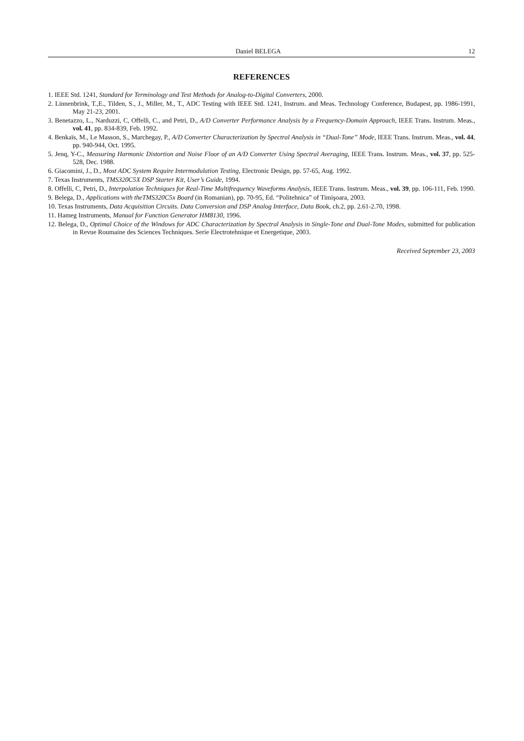Daniel BELEGA 12
REFERENCES
1. IEEE Std. 1241, Standard for Terminology and Test Methods for Analog-to-Digital Converters, 2000.
2. Linnenbrink, T.,E., Tilden, S., J., Miller, M., T., ADC Testing with IEEE Std. 1241, Instrum. and Meas. Technology Conference, Budapest, pp. 1986-1991, May 21-23, 2001.
3. Benetazzo, L., Narduzzi, C, Offelli, C., and Petri, D., A/D Converter Performance Analysis by a Frequency-Domain Approach, IEEE Trans. Instrum. Meas., vol. 41, pp. 834-839, Feb. 1992.
4. Benkaïs, M., Le Masson, S., Marchegay, P., A/D Converter Characterization by Spectral Analysis in “Dual-Tone” Mode, IEEE Trans. Instrum. Meas., vol. 44, pp. 940-944, Oct. 1995.
5. Jenq, Y-C., Measuring Harmonic Distortion and Noise Floor of an A/D Converter Using Spectral Averaging, IEEE Trans. Instrum. Meas., vol. 37, pp. 525-528, Dec. 1988.
6. Giacomini, J., D., Most ADC System Require Intermodulation Testing, Electronic Design, pp. 57-65, Aug. 1992.
7. Texas Instruments, TMS320C5X DSP Starter Kit, User’s Guide, 1994.
8. Offelli, C, Petri, D., Interpolation Techniques for Real-Time Multifrequency Waveforms Analysis, IEEE Trans. Instrum. Meas., vol. 39, pp. 106-111, Feb. 1990.
9. Belega, D., Applications with theTMS320C5x Board (in Romanian), pp. 70-95, Ed. “Politehnica” of Timişoara, 2003.
10. Texas Instruments, Data Acquisition Circuits. Data Conversion and DSP Analog Interface, Data Book, ch.2, pp. 2.61-2.70, 1998.
11. Hameg Instruments, Manual for Function Generator HM8130, 1996.
12. Belega, D., Optimal Choice of the Windows for ADC Characterization by Spectral Analysis in Single-Tone and Dual-Tone Modes, submitted for publication in Revue Roumaine des Sciences Techniques. Serie Electrotehnique et Energetique, 2003.
Received September 23, 2003